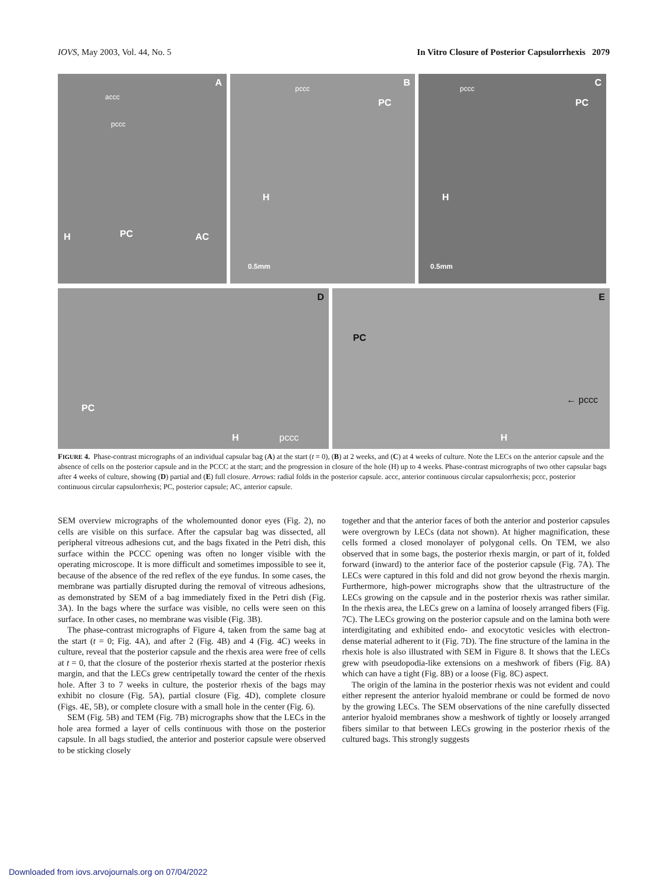IOVS, May 2003, Vol. 44, No. 5 In Vitro Closure of Posterior Capsulorrhexis 2079
A
accc
pccc
H PC AC
B
pccc
PC
H
0.5mm
C
pccc
PC
H
0.5mm
D
PC
H pccc
E
PC
← pccc
H
FIGURE 4. Phase-contrast micrographs of an individual capsular bag (A) at the start (t = 0), (B) at 2 weeks, and (C) at 4 weeks of culture. Note the LECs on the anterior capsule and the absence of cells on the posterior capsule and in the PCCC at the start; and the progression in closure of the hole (H) up to 4 weeks. Phase-contrast micrographs of two other capsular bags after 4 weeks of culture, showing (D) partial and (E) full closure. Arrows: radial folds in the posterior capsule. accc, anterior continuous circular capsulorrhexis; pccc, posterior continuous circular capsulorrhexis; PC, posterior capsule; AC, anterior capsule.
SEM overview micrographs of the wholemounted donor eyes (Fig. 2), no cells are visible on this surface. After the capsular bag was dissected, all peripheral vitreous adhesions cut, and the bags fixated in the Petri dish, this surface within the PCCC opening was often no longer visible with the operating microscope. It is more difficult and sometimes impossible to see it, because of the absence of the red reflex of the eye fundus. In some cases, the membrane was partially disrupted during the removal of vitreous adhesions, as demonstrated by SEM of a bag immediately fixed in the Petri dish (Fig. 3A). In the bags where the surface was visible, no cells were seen on this surface. In other cases, no membrane was visible (Fig. 3B).
The phase-contrast micrographs of Figure 4, taken from the same bag at the start (t = 0; Fig. 4A), and after 2 (Fig. 4B) and 4 (Fig. 4C) weeks in culture, reveal that the posterior capsule and the rhexis area were free of cells at t = 0, that the closure of the posterior rhexis started at the posterior rhexis margin, and that the LECs grew centripetally toward the center of the rhexis hole. After 3 to 7 weeks in culture, the posterior rhexis of the bags may exhibit no closure (Fig. 5A), partial closure (Fig. 4D), complete closure (Figs. 4E, 5B), or complete closure with a small hole in the center (Fig. 6).
SEM (Fig. 5B) and TEM (Fig. 7B) micrographs show that the LECs in the hole area formed a layer of cells continuous with those on the posterior capsule. In all bags studied, the anterior and posterior capsule were observed to be sticking closely
together and that the anterior faces of both the anterior and posterior capsules were overgrown by LECs (data not shown). At higher magnification, these cells formed a closed monolayer of polygonal cells. On TEM, we also observed that in some bags, the posterior rhexis margin, or part of it, folded forward (inward) to the anterior face of the posterior capsule (Fig. 7A). The LECs were captured in this fold and did not grow beyond the rhexis margin. Furthermore, high-power micrographs show that the ultrastructure of the LECs growing on the capsule and in the posterior rhexis was rather similar. In the rhexis area, the LECs grew on a lamina of loosely arranged fibers (Fig. 7C). The LECs growing on the posterior capsule and on the lamina both were interdigitating and exhibited endo- and exocytotic vesicles with electron-dense material adherent to it (Fig. 7D). The fine structure of the lamina in the rhexis hole is also illustrated with SEM in Figure 8. It shows that the LECs grew with pseudopodia-like extensions on a meshwork of fibers (Fig. 8A) which can have a tight (Fig. 8B) or a loose (Fig. 8C) aspect.
The origin of the lamina in the posterior rhexis was not evident and could either represent the anterior hyaloid membrane or could be formed de novo by the growing LECs. The SEM observations of the nine carefully dissected anterior hyaloid membranes show a meshwork of tightly or loosely arranged fibers similar to that between LECs growing in the posterior rhexis of the cultured bags. This strongly suggests
Downloaded from iovs.arvojournals.org on 07/04/2022